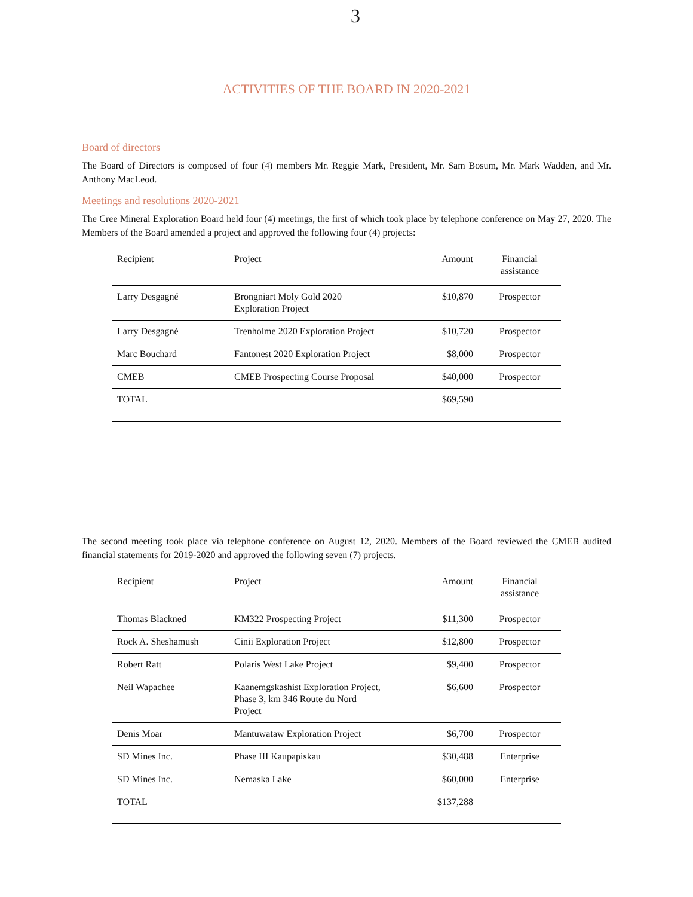3
ACTIVITIES OF THE BOARD IN 2020-2021
Board of directors
The Board of Directors is composed of four (4) members Mr. Reggie Mark, President, Mr. Sam Bosum, Mr. Mark Wadden, and Mr. Anthony MacLeod.
Meetings and resolutions 2020-2021
The Cree Mineral Exploration Board held four (4) meetings, the first of which took place by telephone conference on May 27, 2020. The Members of the Board amended a project and approved the following four (4) projects:
| Recipient | Project | Amount | Financial assistance |
| --- | --- | --- | --- |
| Larry Desgagné | Brongniart Moly Gold 2020 Exploration Project | $10,870 | Prospector |
| Larry Desgagné | Trenholme 2020 Exploration Project | $10,720 | Prospector |
| Marc Bouchard | Fantonest 2020 Exploration Project | $8,000 | Prospector |
| CMEB | CMEB Prospecting Course Proposal | $40,000 | Prospector |
| TOTAL | | $69,590 | |
The second meeting took place via telephone conference on August 12, 2020. Members of the Board reviewed the CMEB audited financial statements for 2019-2020 and approved the following seven (7) projects.
| Recipient | Project | Amount | Financial assistance |
| --- | --- | --- | --- |
| Thomas Blackned | KM322 Prospecting Project | $11,300 | Prospector |
| Rock A. Sheshamush | Cinii Exploration Project | $12,800 | Prospector |
| Robert Ratt | Polaris West Lake Project | $9,400 | Prospector |
| Neil Wapachee | Kaanemgskashist Exploration Project, Phase 3, km 346 Route du Nord Project | $6,600 | Prospector |
| Denis Moar | Mantuwataw Exploration Project | $6,700 | Prospector |
| SD Mines Inc. | Phase III Kaupapiskau | $30,488 | Enterprise |
| SD Mines Inc. | Nemaska Lake | $60,000 | Enterprise |
| TOTAL | | $137,288 | |